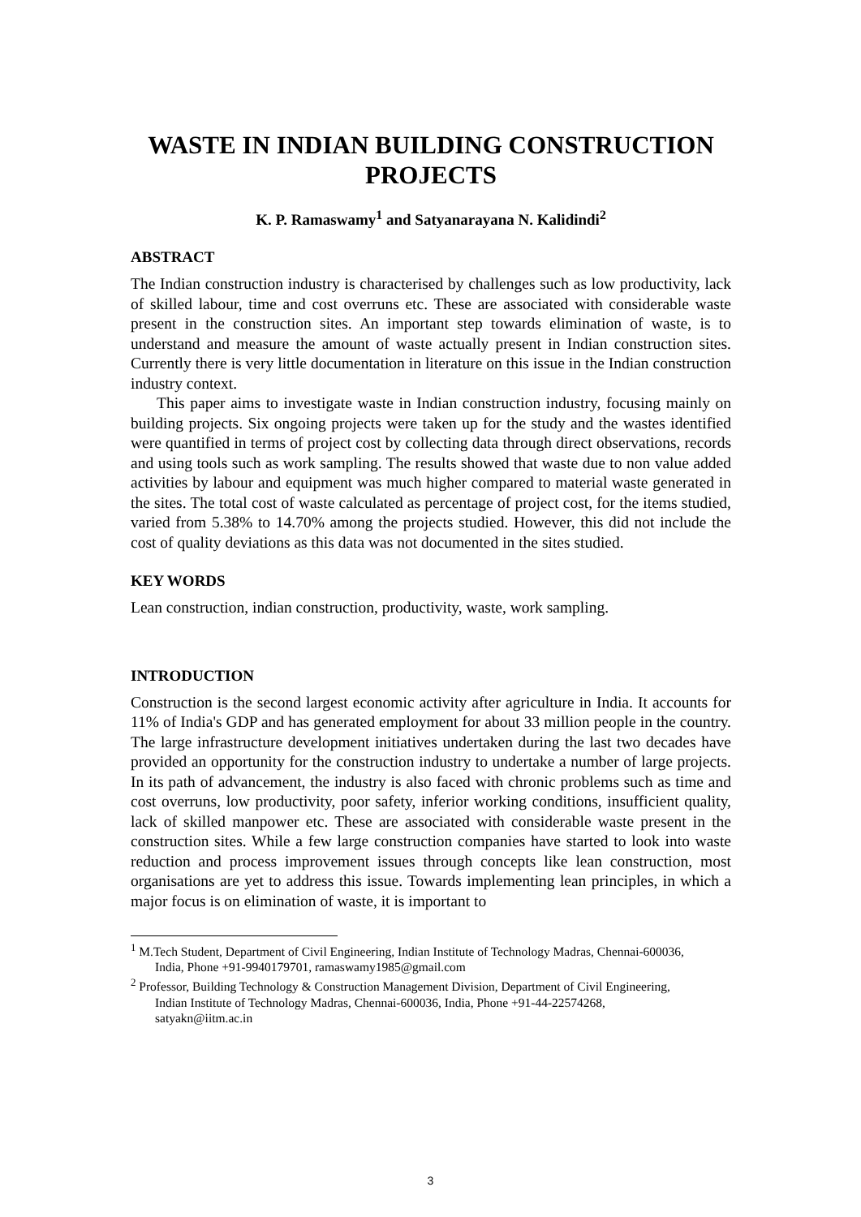WASTE IN INDIAN BUILDING CONSTRUCTION PROJECTS
K. P. Ramaswamy<sup>1</sup> and Satyanarayana N. Kalidindi<sup>2</sup>
ABSTRACT
The Indian construction industry is characterised by challenges such as low productivity, lack of skilled labour, time and cost overruns etc. These are associated with considerable waste present in the construction sites. An important step towards elimination of waste, is to understand and measure the amount of waste actually present in Indian construction sites. Currently there is very little documentation in literature on this issue in the Indian construction industry context.
This paper aims to investigate waste in Indian construction industry, focusing mainly on building projects. Six ongoing projects were taken up for the study and the wastes identified were quantified in terms of project cost by collecting data through direct observations, records and using tools such as work sampling. The results showed that waste due to non value added activities by labour and equipment was much higher compared to material waste generated in the sites. The total cost of waste calculated as percentage of project cost, for the items studied, varied from 5.38% to 14.70% among the projects studied. However, this did not include the cost of quality deviations as this data was not documented in the sites studied.
KEY WORDS
Lean construction, indian construction, productivity, waste, work sampling.
INTRODUCTION
Construction is the second largest economic activity after agriculture in India. It accounts for 11% of India's GDP and has generated employment for about 33 million people in the country. The large infrastructure development initiatives undertaken during the last two decades have provided an opportunity for the construction industry to undertake a number of large projects. In its path of advancement, the industry is also faced with chronic problems such as time and cost overruns, low productivity, poor safety, inferior working conditions, insufficient quality, lack of skilled manpower etc. These are associated with considerable waste present in the construction sites. While a few large construction companies have started to look into waste reduction and process improvement issues through concepts like lean construction, most organisations are yet to address this issue. Towards implementing lean principles, in which a major focus is on elimination of waste, it is important to
<sup>1</sup> M.Tech Student, Department of Civil Engineering, Indian Institute of Technology Madras, Chennai-600036, India, Phone +91-9940179701, ramaswamy1985@gmail.com
<sup>2</sup> Professor, Building Technology & Construction Management Division, Department of Civil Engineering, Indian Institute of Technology Madras, Chennai-600036, India, Phone +91-44-22574268, satyakn@iitm.ac.in
3